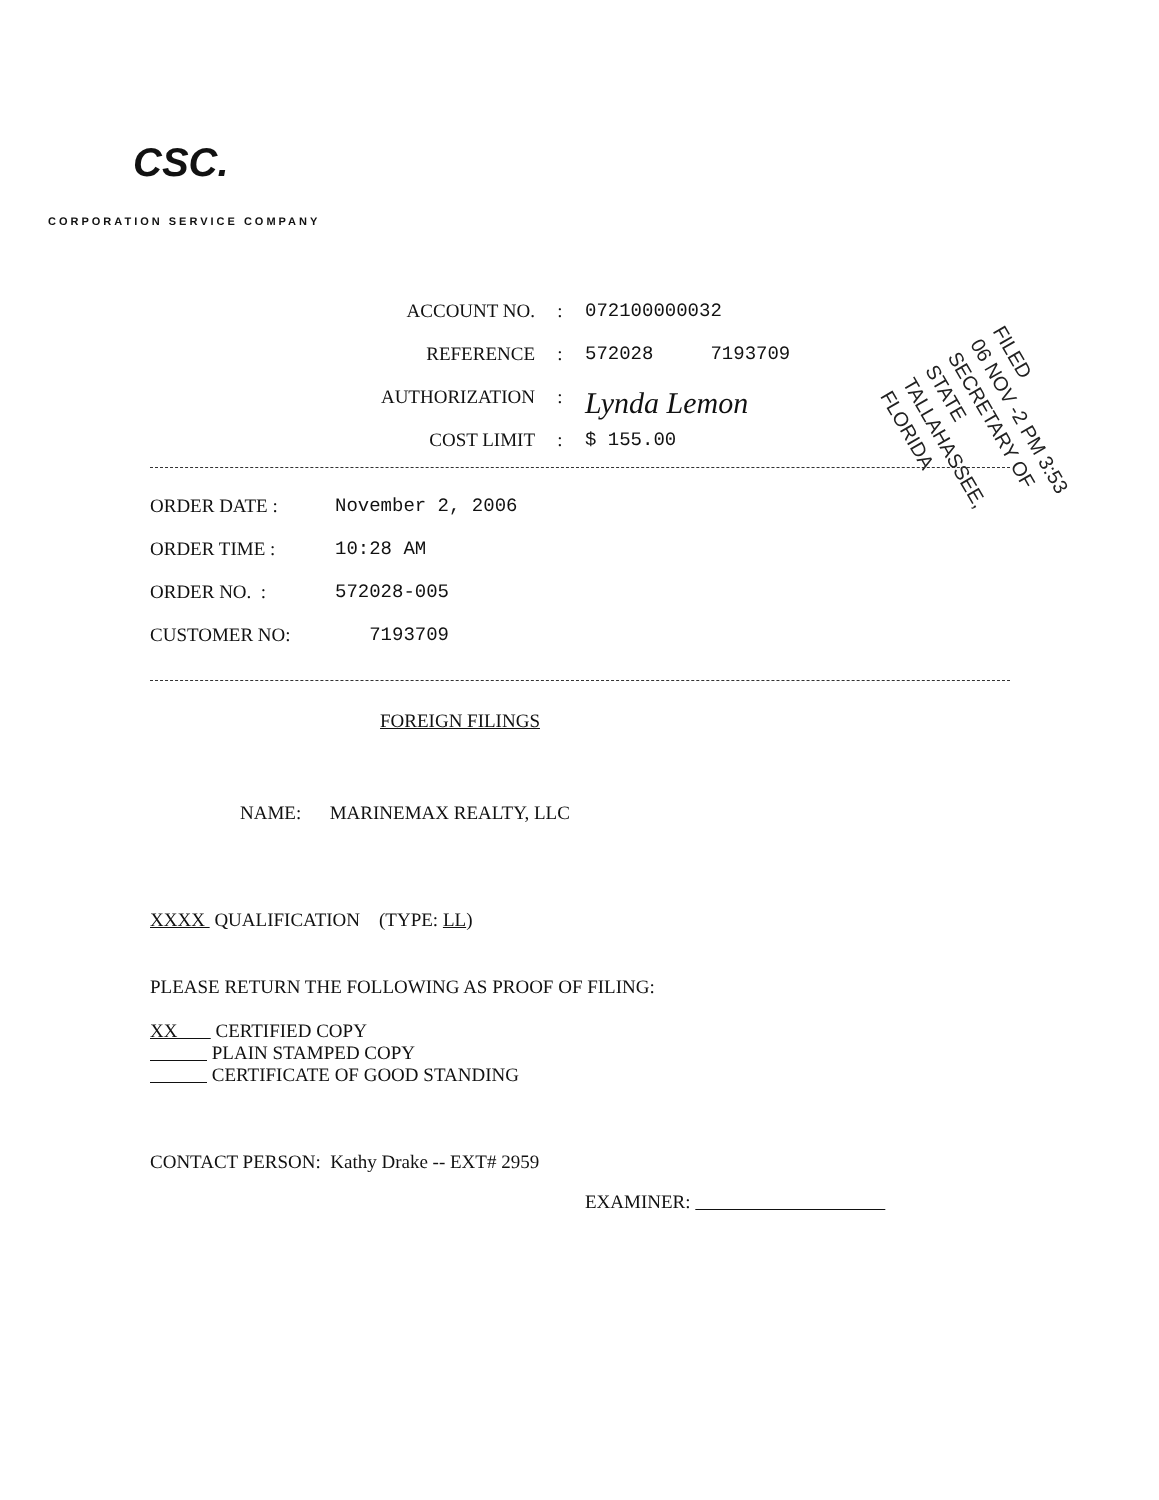CSC.
CORPORATION SERVICE COMPANY
ACCOUNT NO. : 072100000032
REFERENCE : 572028 7193709
AUTHORIZATION :
Lynda Lemon
COST LIMIT : $ 155.00
FILED
06 NOV -2 PM 3:53
SECRETARY OF STATE
TALLAHASSEE, FLORIDA
ORDER DATE : November 2, 2006
ORDER TIME : 10:28 AM
ORDER NO. : 572028-005
CUSTOMER NO: 7193709
FOREIGN FILINGS
NAME: MARINEMAX REALTY, LLC
XXXX QUALIFICATION (TYPE: LL)
PLEASE RETURN THE FOLLOWING AS PROOF OF FILING:
XX CERTIFIED COPY
PLAIN STAMPED COPY
CERTIFICATE OF GOOD STANDING
CONTACT PERSON: Kathy Drake -- EXT# 2959
EXAMINER: